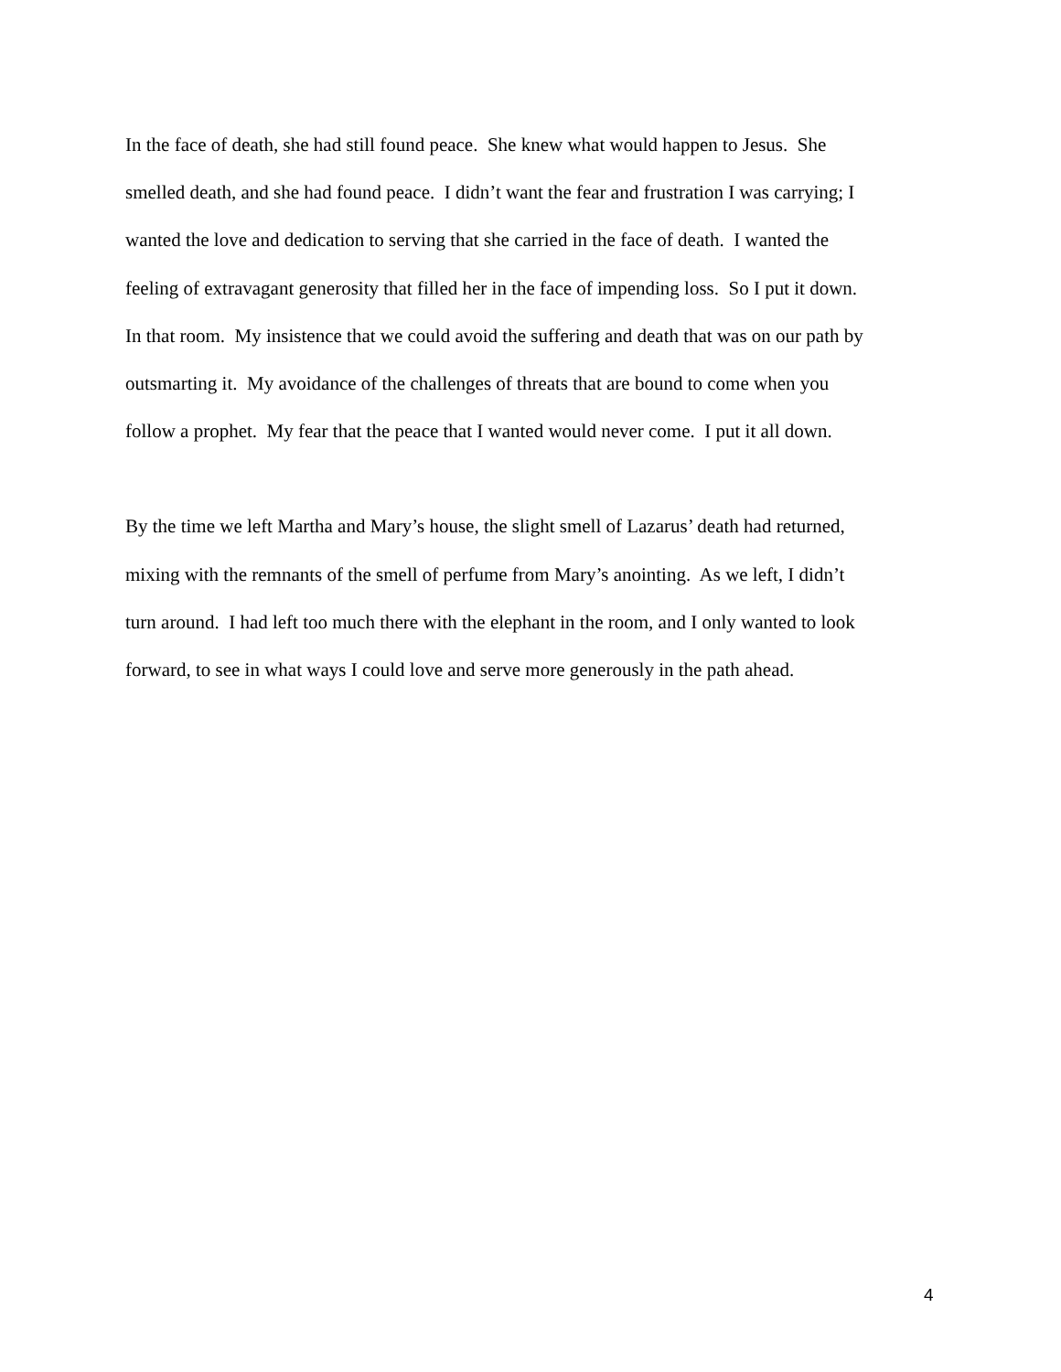In the face of death, she had still found peace. She knew what would happen to Jesus. She
smelled death, and she had found peace. I didn’t want the fear and frustration I was carrying; I
wanted the love and dedication to serving that she carried in the face of death. I wanted the
feeling of extravagant generosity that filled her in the face of impending loss. So I put it down.
In that room. My insistence that we could avoid the suffering and death that was on our path by
outsmarting it. My avoidance of the challenges of threats that are bound to come when you
follow a prophet. My fear that the peace that I wanted would never come. I put it all down.
By the time we left Martha and Mary’s house, the slight smell of Lazarus’ death had returned,
mixing with the remnants of the smell of perfume from Mary’s anointing. As we left, I didn’t
turn around. I had left too much there with the elephant in the room, and I only wanted to look
forward, to see in what ways I could love and serve more generously in the path ahead.
4